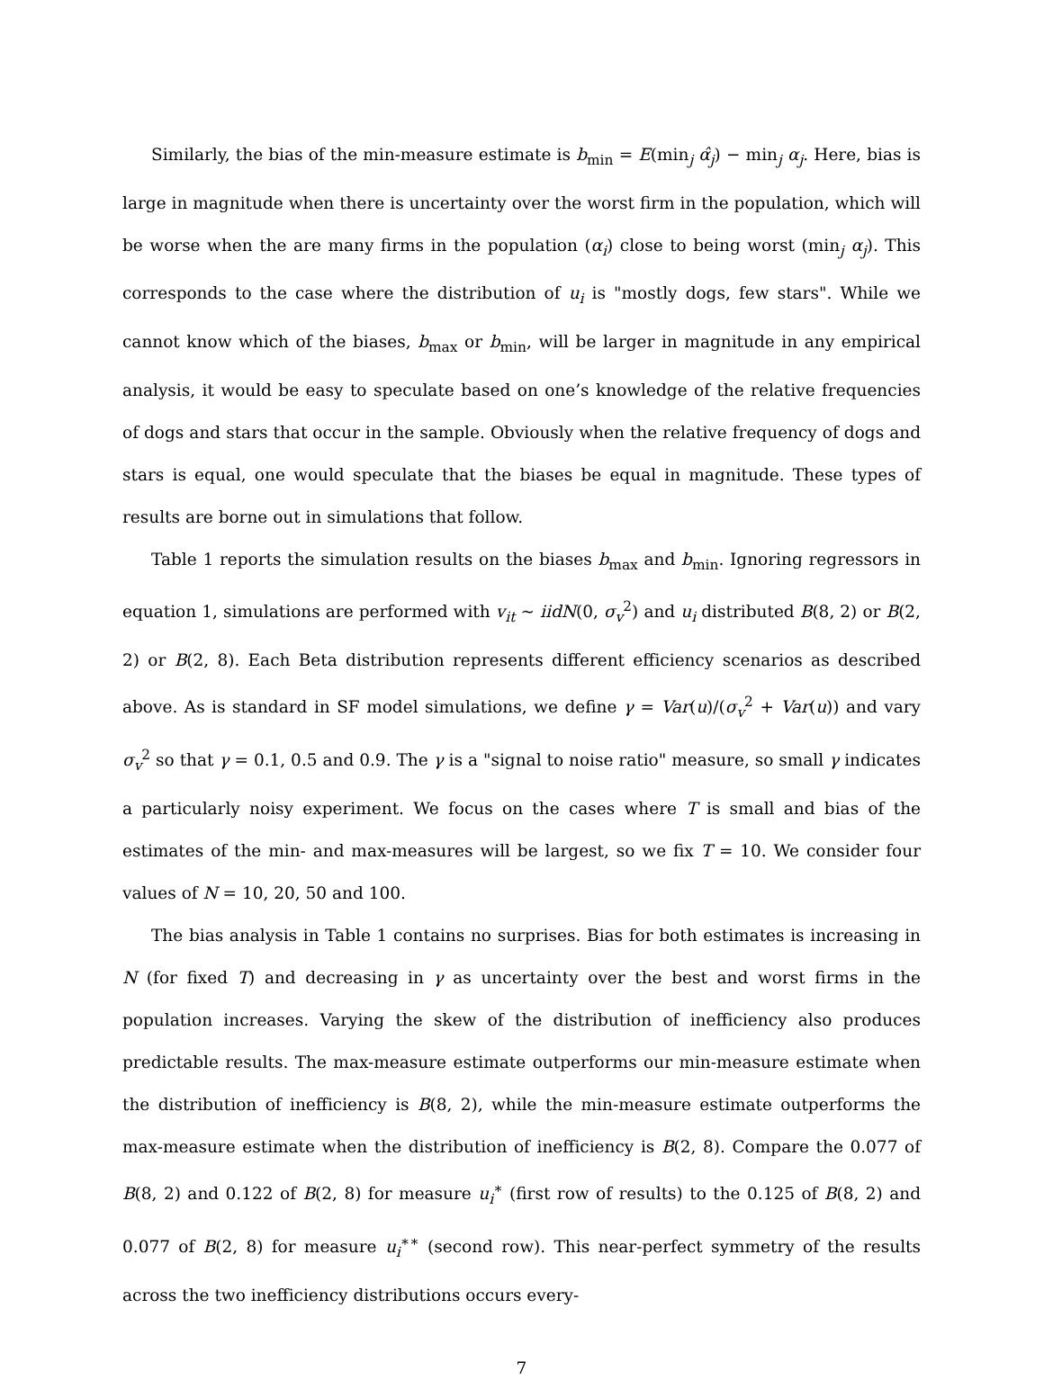Similarly, the bias of the min-measure estimate is b<sub>min</sub> = E(min<sub>j</sub> α̂<sub>j</sub>) − min<sub>j</sub> α<sub>j</sub>. Here, bias is large in magnitude when there is uncertainty over the worst firm in the population, which will be worse when the are many firms in the population (α<sub>i</sub>) close to being worst (min<sub>j</sub> α<sub>j</sub>). This corresponds to the case where the distribution of u<sub>i</sub> is "mostly dogs, few stars". While we cannot know which of the biases, b<sub>max</sub> or b<sub>min</sub>, will be larger in magnitude in any empirical analysis, it would be easy to speculate based on one’s knowledge of the relative frequencies of dogs and stars that occur in the sample. Obviously when the relative frequency of dogs and stars is equal, one would speculate that the biases be equal in magnitude. These types of results are borne out in simulations that follow.
Table 1 reports the simulation results on the biases b<sub>max</sub> and b<sub>min</sub>. Ignoring regressors in equation 1, simulations are performed with v<sub>it</sub> ∼ iidN(0, σ<sub>v</sub><sup>2</sup>) and u<sub>i</sub> distributed B(8, 2) or B(2, 2) or B(2, 8). Each Beta distribution represents different efficiency scenarios as described above. As is standard in SF model simulations, we define γ = Var(u)/(σ<sub>v</sub><sup>2</sup> + Var(u)) and vary σ<sub>v</sub><sup>2</sup> so that γ = 0.1, 0.5 and 0.9. The γ is a "signal to noise ratio" measure, so small γ indicates a particularly noisy experiment. We focus on the cases where T is small and bias of the estimates of the min- and max-measures will be largest, so we fix T = 10. We consider four values of N = 10, 20, 50 and 100.
The bias analysis in Table 1 contains no surprises. Bias for both estimates is increasing in N (for fixed T) and decreasing in γ as uncertainty over the best and worst firms in the population increases. Varying the skew of the distribution of inefficiency also produces predictable results. The max-measure estimate outperforms our min-measure estimate when the distribution of inefficiency is B(8, 2), while the min-measure estimate outperforms the max-measure estimate when the distribution of inefficiency is B(2, 8). Compare the 0.077 of B(8, 2) and 0.122 of B(2, 8) for measure u<sub>i</sub><sup>∗</sup> (first row of results) to the 0.125 of B(8, 2) and 0.077 of B(2, 8) for measure u<sub>i</sub><sup>∗∗</sup> (second row). This near-perfect symmetry of the results across the two inefficiency distributions occurs every-
7